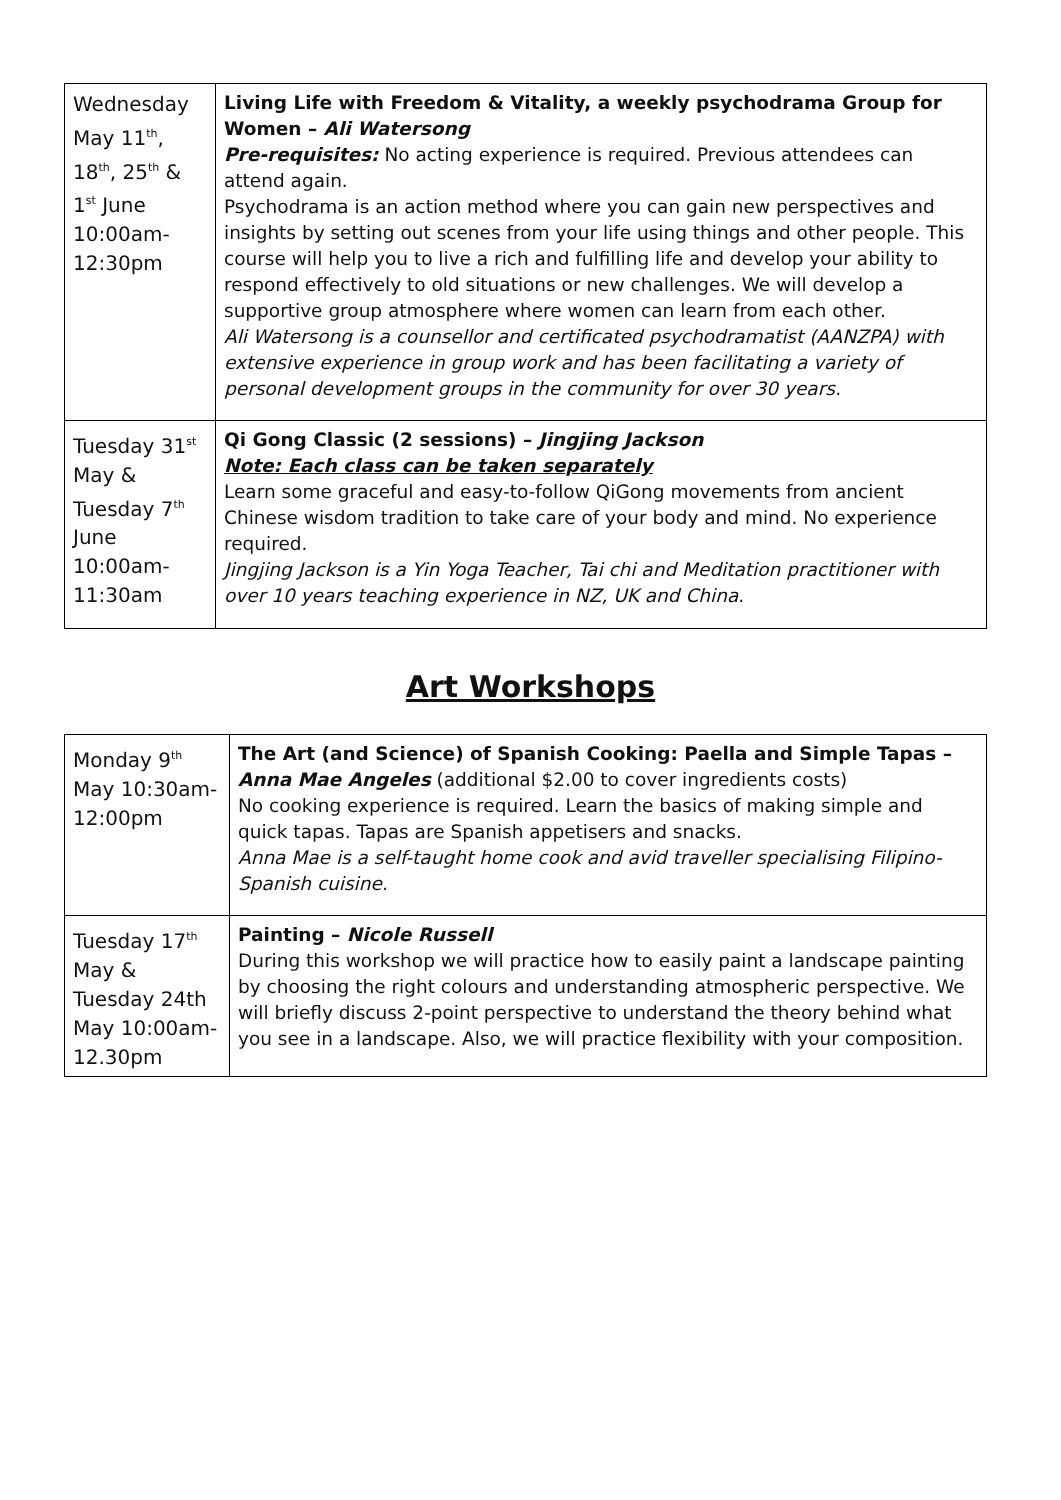| Wednesday May 11<sup>th</sup>, 18<sup>th</sup>, 25<sup>th</sup> & 1<sup>st</sup> June 10:00am-12:30pm | Living Life with Freedom & Vitality, a weekly psychodrama Group for Women – Ali Watersong Pre-requisites: No acting experience is required. Previous attendees can attend again. Psychodrama is an action method where you can gain new perspectives and insights by setting out scenes from your life using things and other people. This course will help you to live a rich and fulfilling life and develop your ability to respond effectively to old situations or new challenges. We will develop a supportive group atmosphere where women can learn from each other. Ali Watersong is a counsellor and certificated psychodramatist (AANZPA) with extensive experience in group work and has been facilitating a variety of personal development groups in the community for over 30 years. |
| Tuesday 31<sup>st</sup> May & Tuesday 7<sup>th</sup> June 10:00am-11:30am | Qi Gong Classic (2 sessions) – Jingjing Jackson Note: Each class can be taken separately Learn some graceful and easy-to-follow QiGong movements from ancient Chinese wisdom tradition to take care of your body and mind. No experience required. Jingjing Jackson is a Yin Yoga Teacher, Tai chi and Meditation practitioner with over 10 years teaching experience in NZ, UK and China . |
Art Workshops
| Monday 9<sup>th</sup> May 10:30am-12:00pm | The Art (and Science) of Spanish Cooking: Paella and Simple Tapas – Anna Mae Angeles (additional $2.00 to cover ingredients costs) No cooking experience is required. Learn the basics of making simple and quick tapas. Tapas are Spanish appetisers and snacks. Anna Mae is a self-taught home cook and avid traveller specialising Filipino-Spanish cuisine. |
| Tuesday 17<sup>th</sup> May & Tuesday 24th May 10:00am-12.30pm | Painting – Nicole Russell During this workshop we will practice how to easily paint a landscape painting by choosing the right colours and understanding atmospheric perspective. We will briefly discuss 2-point perspective to understand the theory behind what you see in a landscape. Also, we will practice flexibility with your composition. |